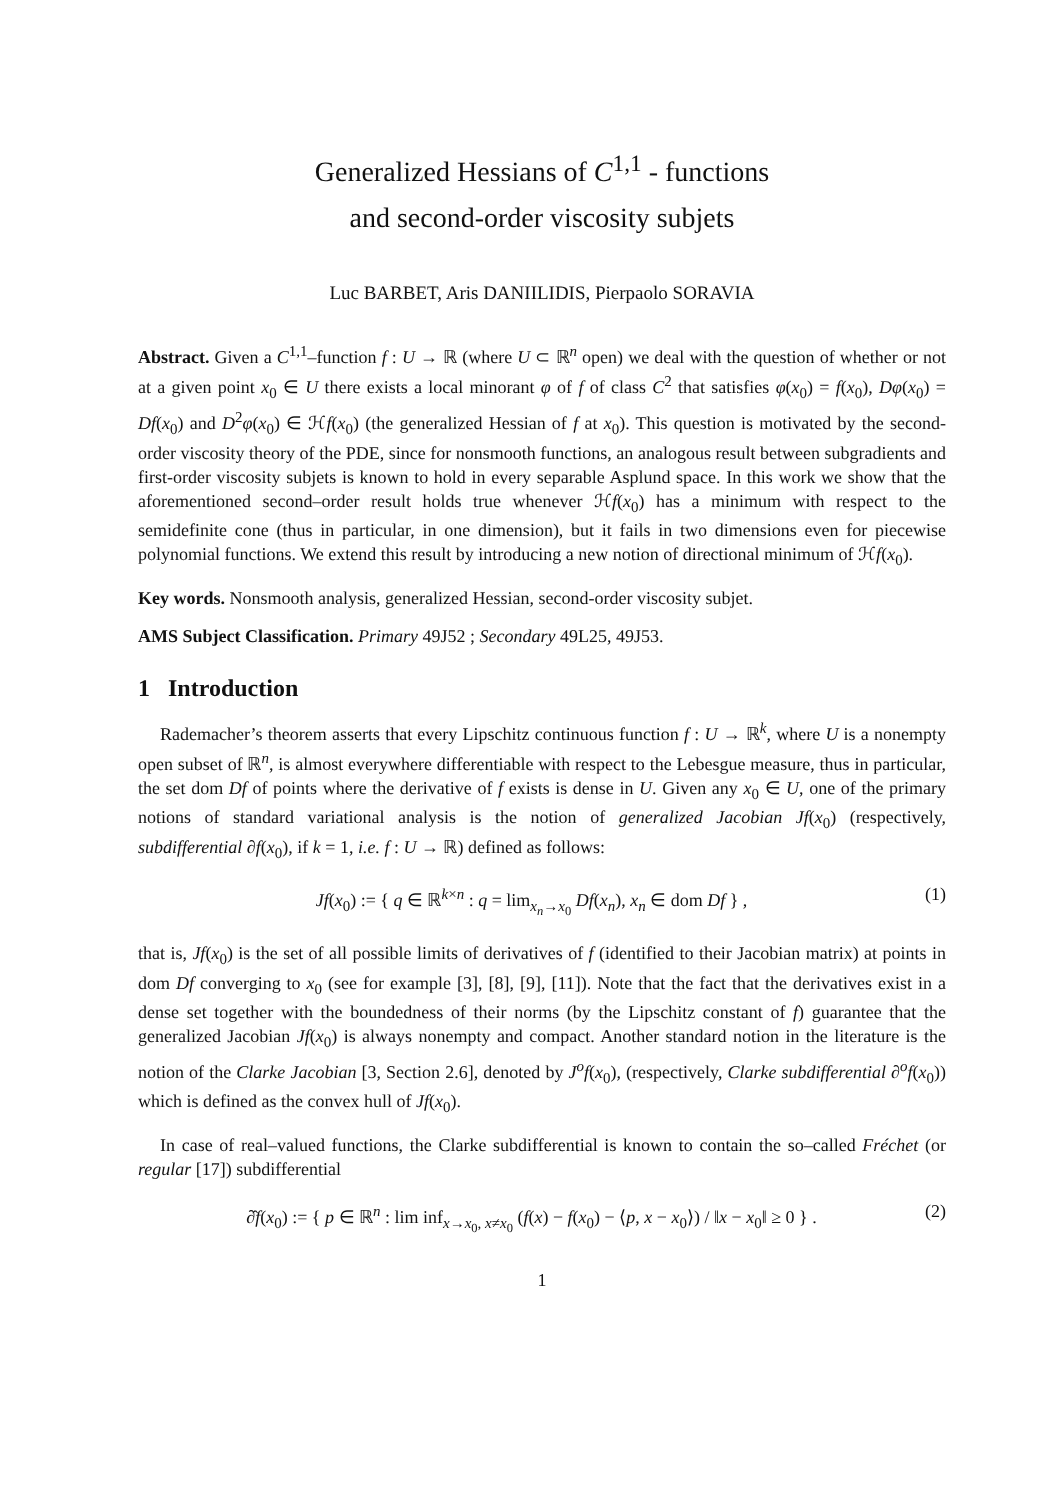Generalized Hessians of C<sup>1,1</sup> - functions
and second-order viscosity subjets
Luc BARBET, Aris DANIILIDIS, Pierpaolo SORAVIA
Abstract. Given a C<sup>1,1</sup>–function f : U → ℝ (where U ⊂ ℝ<sup>n</sup> open) we deal with the question of whether or not at a given point x<sub>0</sub> ∈ U there exists a local minorant φ of f of class C<sup>2</sup> that satisfies φ(x<sub>0</sub>) = f(x<sub>0</sub>), Dφ(x<sub>0</sub>) = Df(x<sub>0</sub>) and D<sup>2</sup>φ(x<sub>0</sub>) ∈ ℋf(x<sub>0</sub>) (the generalized Hessian of f at x<sub>0</sub>). This question is motivated by the second-order viscosity theory of the PDE, since for nonsmooth functions, an analogous result between subgradients and first-order viscosity subjets is known to hold in every separable Asplund space. In this work we show that the aforementioned second–order result holds true whenever ℋf(x<sub>0</sub>) has a minimum with respect to the semidefinite cone (thus in particular, in one dimension), but it fails in two dimensions even for piecewise polynomial functions. We extend this result by introducing a new notion of directional minimum of ℋf(x<sub>0</sub>).
Key words. Nonsmooth analysis, generalized Hessian, second-order viscosity subjet.
AMS Subject Classification. Primary 49J52 ; Secondary 49L25, 49J53.
1 Introduction
Rademacher’s theorem asserts that every Lipschitz continuous function f : U → ℝ<sup>k</sup>, where U is a nonempty open subset of ℝ<sup>n</sup>, is almost everywhere differentiable with respect to the Lebesgue measure, thus in particular, the set dom Df of points where the derivative of f exists is dense in U. Given any x<sub>0</sub> ∈ U, one of the primary notions of standard variational analysis is the notion of generalized Jacobian Jf(x<sub>0</sub>) (respectively, subdifferential ∂f(x<sub>0</sub>), if k = 1, i.e. f : U → ℝ) defined as follows:
Jf(x<sub>0</sub>) := { q ∈ ℝ<sup>k×n</sup> : q = lim<sub>x<sub>n</sub>→x<sub>0</sub></sub> Df(x<sub>n</sub>), x<sub>n</sub> ∈ dom Df } , (1)
that is, Jf(x<sub>0</sub>) is the set of all possible limits of derivatives of f (identified to their Jacobian matrix) at points in dom Df converging to x<sub>0</sub> (see for example [3], [8], [9], [11]). Note that the fact that the derivatives exist in a dense set together with the boundedness of their norms (by the Lipschitz constant of f) guarantee that the generalized Jacobian Jf(x<sub>0</sub>) is always nonempty and compact. Another standard notion in the literature is the notion of the Clarke Jacobian [3, Section 2.6], denoted by J<sup>o</sup>f(x<sub>0</sub>), (respectively, Clarke subdifferential ∂<sup>o</sup>f(x<sub>0</sub>)) which is defined as the convex hull of Jf(x<sub>0</sub>).
In case of real–valued functions, the Clarke subdifferential is known to contain the so–called Fréchet (or regular [17]) subdifferential
∂̂f(x<sub>0</sub>) := { p ∈ ℝ<sup>n</sup> : lim inf<sub>x→x<sub>0</sub>, x≠x<sub>0</sub></sub> (f(x) − f(x<sub>0</sub>) − ⟨p, x − x<sub>0</sub>⟩) / ‖x − x<sub>0</sub>‖ ≥ 0 } . (2)
1